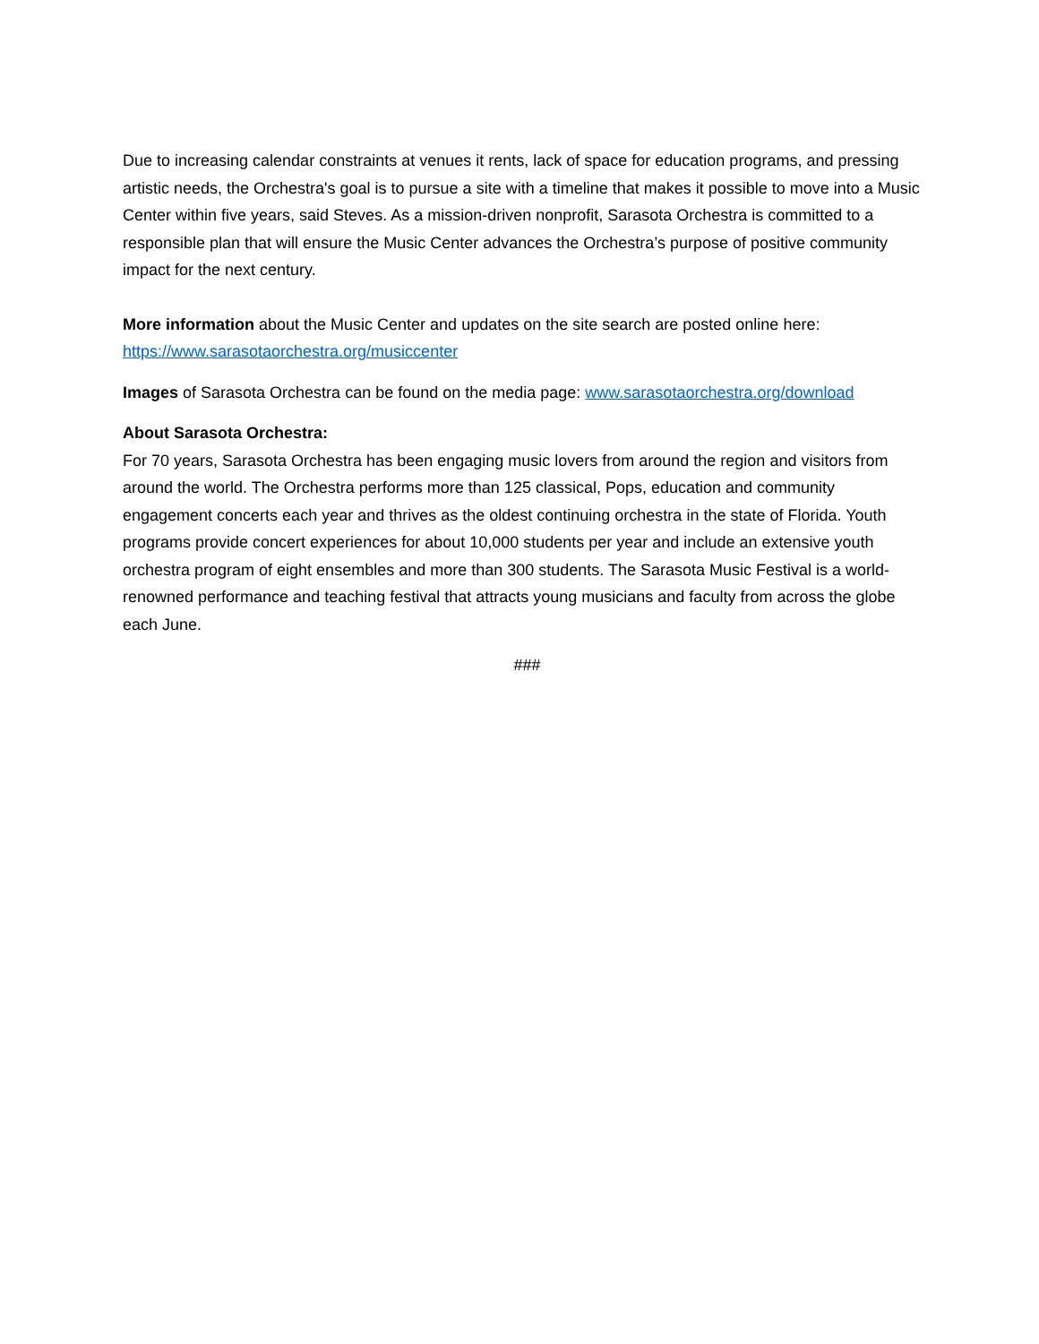Due to increasing calendar constraints at venues it rents, lack of space for education programs, and pressing artistic needs, the Orchestra's goal is to pursue a site with a timeline that makes it possible to move into a Music Center within five years, said Steves. As a mission-driven nonprofit, Sarasota Orchestra is committed to a responsible plan that will ensure the Music Center advances the Orchestra’s purpose of positive community impact for the next century.
More information about the Music Center and updates on the site search are posted online here: https://www.sarasotaorchestra.org/musiccenter
Images of Sarasota Orchestra can be found on the media page: www.sarasotaorchestra.org/download
About Sarasota Orchestra:
For 70 years, Sarasota Orchestra has been engaging music lovers from around the region and visitors from around the world. The Orchestra performs more than 125 classical, Pops, education and community engagement concerts each year and thrives as the oldest continuing orchestra in the state of Florida. Youth programs provide concert experiences for about 10,000 students per year and include an extensive youth orchestra program of eight ensembles and more than 300 students. The Sarasota Music Festival is a world-renowned performance and teaching festival that attracts young musicians and faculty from across the globe each June.
###